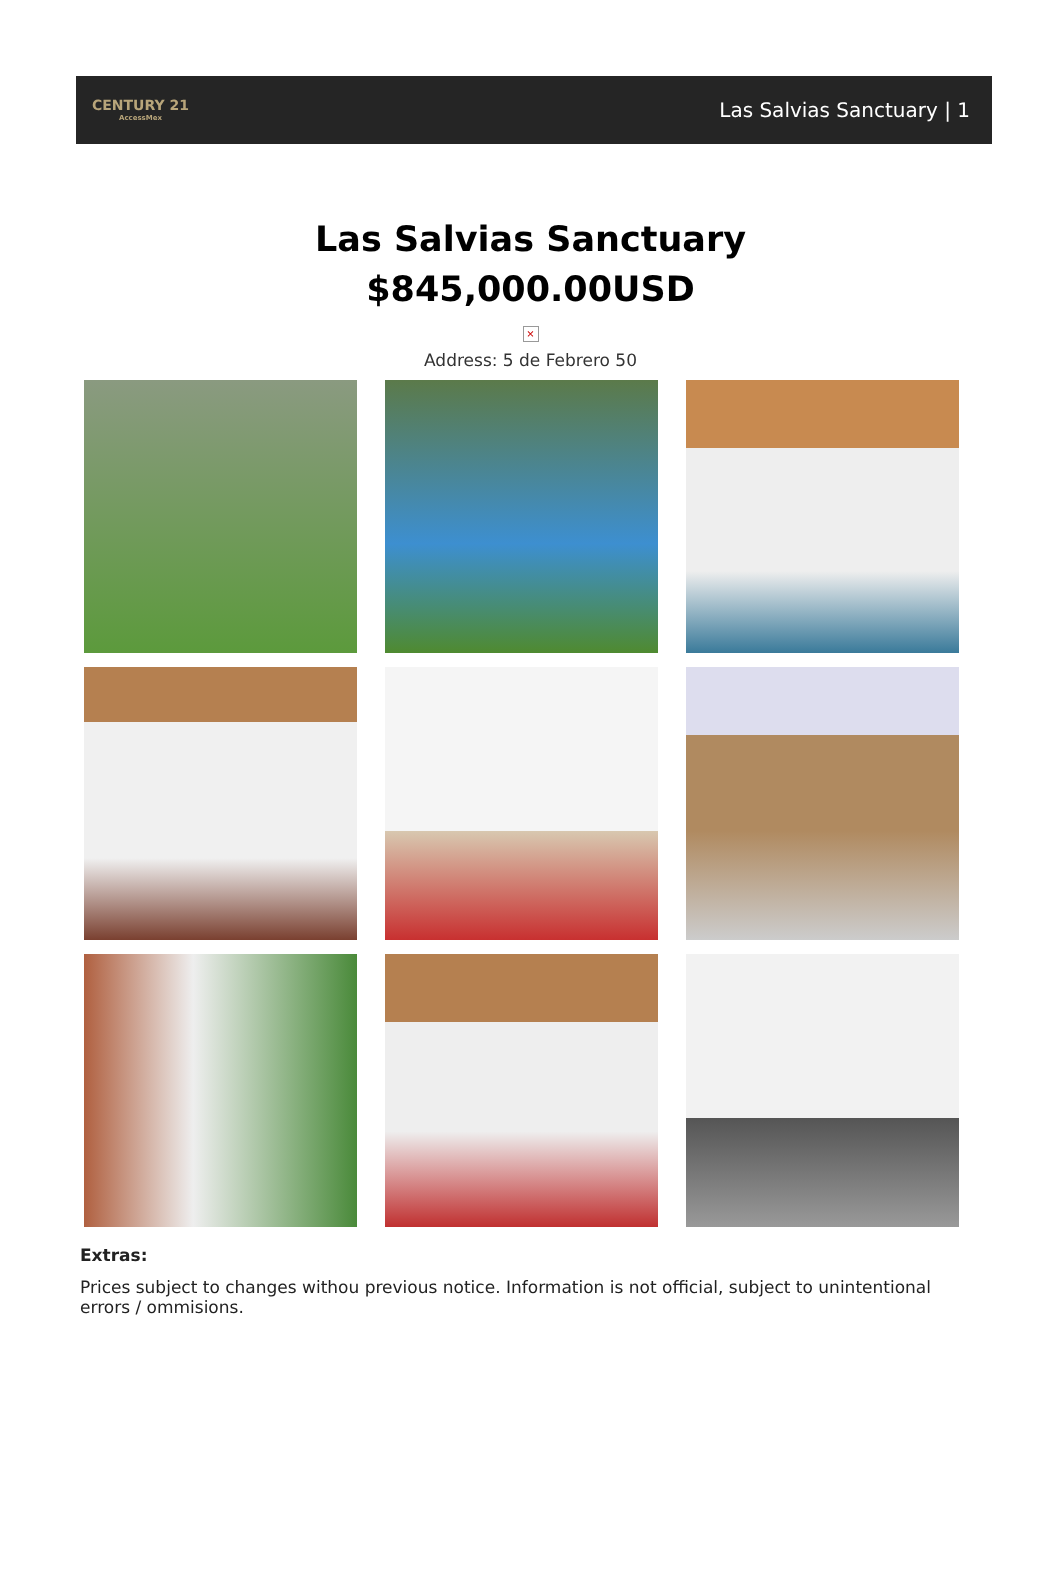CENTURY 21
AccessMex
Las Salvias Sanctuary | 1
Las Salvias Sanctuary
$845,000.00USD
×
Address: 5 de Febrero 50
Extras:
Prices subject to changes withou previous notice. Information is not official, subject to unintentional errors / ommisions.